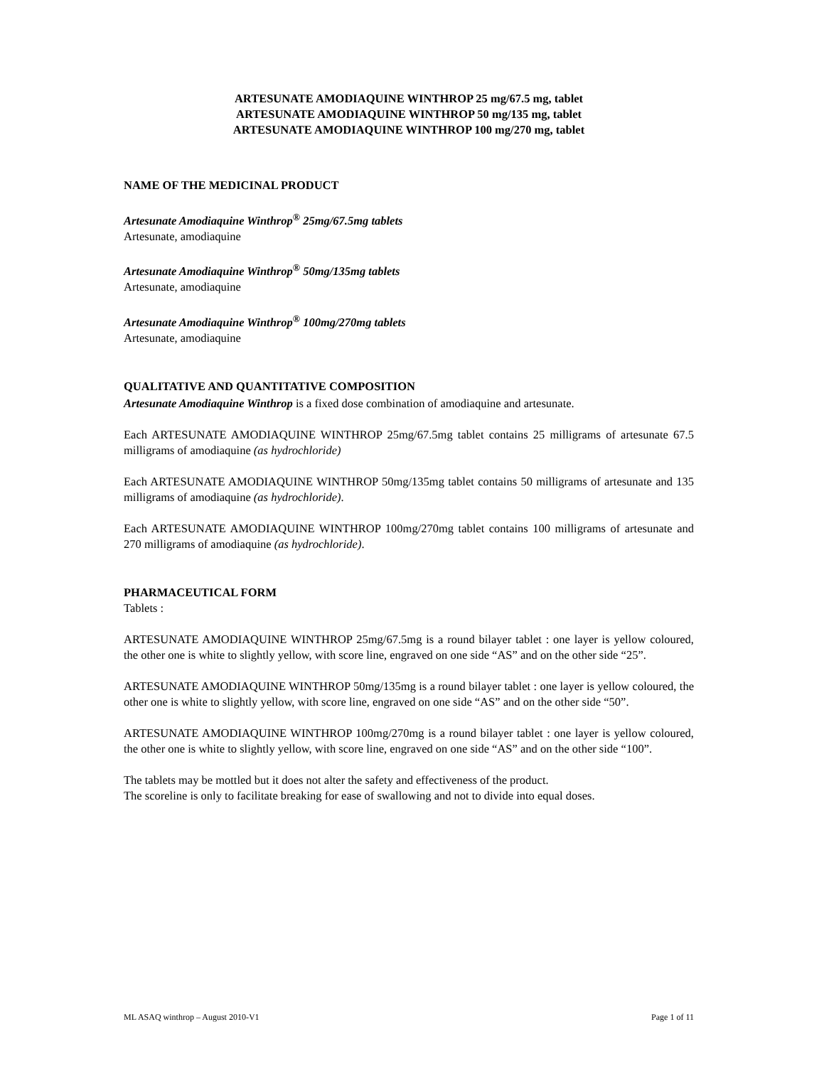ARTESUNATE AMODIAQUINE WINTHROP 25 mg/67.5 mg, tablet
ARTESUNATE AMODIAQUINE WINTHROP 50 mg/135 mg, tablet
ARTESUNATE AMODIAQUINE WINTHROP 100 mg/270 mg, tablet
NAME OF THE MEDICINAL PRODUCT
Artesunate Amodiaquine Winthrop<sup>®</sup> 25mg/67.5mg tablets
Artesunate, amodiaquine
Artesunate Amodiaquine Winthrop<sup>®</sup> 50mg/135mg tablets
Artesunate, amodiaquine
Artesunate Amodiaquine Winthrop<sup>®</sup> 100mg/270mg tablets
Artesunate, amodiaquine
QUALITATIVE AND QUANTITATIVE COMPOSITION
Artesunate Amodiaquine Winthrop is a fixed dose combination of amodiaquine and artesunate.
Each ARTESUNATE AMODIAQUINE WINTHROP 25mg/67.5mg tablet contains 25 milligrams of artesunate 67.5 milligrams of amodiaquine (as hydrochloride)
Each ARTESUNATE AMODIAQUINE WINTHROP 50mg/135mg tablet contains 50 milligrams of artesunate and 135 milligrams of amodiaquine (as hydrochloride).
Each ARTESUNATE AMODIAQUINE WINTHROP 100mg/270mg tablet contains 100 milligrams of artesunate and 270 milligrams of amodiaquine (as hydrochloride).
PHARMACEUTICAL FORM
Tablets :
ARTESUNATE AMODIAQUINE WINTHROP 25mg/67.5mg is a round bilayer tablet : one layer is yellow coloured, the other one is white to slightly yellow, with score line, engraved on one side “AS” and on the other side “25”.
ARTESUNATE AMODIAQUINE WINTHROP 50mg/135mg is a round bilayer tablet : one layer is yellow coloured, the other one is white to slightly yellow, with score line, engraved on one side “AS” and on the other side “50”.
ARTESUNATE AMODIAQUINE WINTHROP 100mg/270mg is a round bilayer tablet : one layer is yellow coloured, the other one is white to slightly yellow, with score line, engraved on one side “AS” and on the other side “100”.
The tablets may be mottled but it does not alter the safety and effectiveness of the product.
The scoreline is only to facilitate breaking for ease of swallowing and not to divide into equal doses.
ML ASAQ winthrop – August 2010-V1 Page 1 of 11